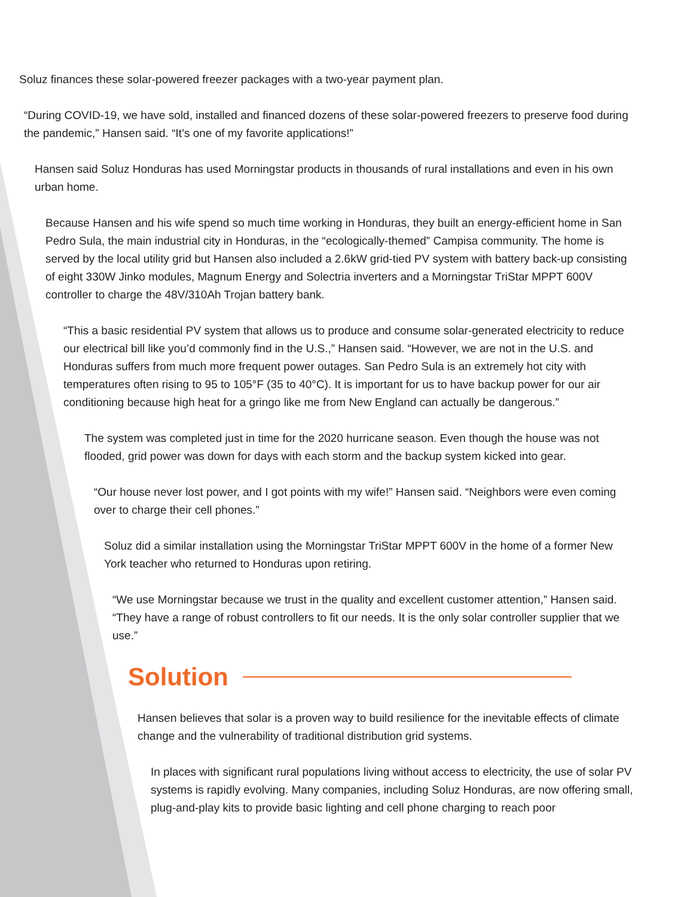Soluz finances these solar-powered freezer packages with a two-year payment plan.
“During COVID-19, we have sold, installed and financed dozens of these solar-powered freezers to preserve food during the pandemic,” Hansen said. “It’s one of my favorite applications!”
Hansen said Soluz Honduras has used Morningstar products in thousands of rural installations and even in his own urban home.
Because Hansen and his wife spend so much time working in Honduras, they built an energy-efficient home in San Pedro Sula, the main industrial city in Honduras, in the “ecologically-themed” Campisa community. The home is served by the local utility grid but Hansen also included a 2.6kW grid-tied PV system with battery back-up consisting of eight 330W Jinko modules, Magnum Energy and Solectria inverters and a Morningstar TriStar MPPT 600V controller to charge the 48V/310Ah Trojan battery bank.
“This a basic residential PV system that allows us to produce and consume solar-generated electricity to reduce our electrical bill like you’d commonly find in the U.S.,” Hansen said. “However, we are not in the U.S. and Honduras suffers from much more frequent power outages. San Pedro Sula is an extremely hot city with temperatures often rising to 95 to 105°F (35 to 40°C). It is important for us to have backup power for our air conditioning because high heat for a gringo like me from New England can actually be dangerous.”
The system was completed just in time for the 2020 hurricane season. Even though the house was not flooded, grid power was down for days with each storm and the backup system kicked into gear.
“Our house never lost power, and I got points with my wife!” Hansen said. “Neighbors were even coming over to charge their cell phones.”
Soluz did a similar installation using the Morningstar TriStar MPPT 600V in the home of a former New York teacher who returned to Honduras upon retiring.
“We use Morningstar because we trust in the quality and excellent customer attention,” Hansen said. “They have a range of robust controllers to fit our needs. It is the only solar controller supplier that we use.”
Solution
Hansen believes that solar is a proven way to build resilience for the inevitable effects of climate change and the vulnerability of traditional distribution grid systems.
In places with significant rural populations living without access to electricity, the use of solar PV systems is rapidly evolving. Many companies, including Soluz Honduras, are now offering small, plug-and-play kits to provide basic lighting and cell phone charging to reach poor